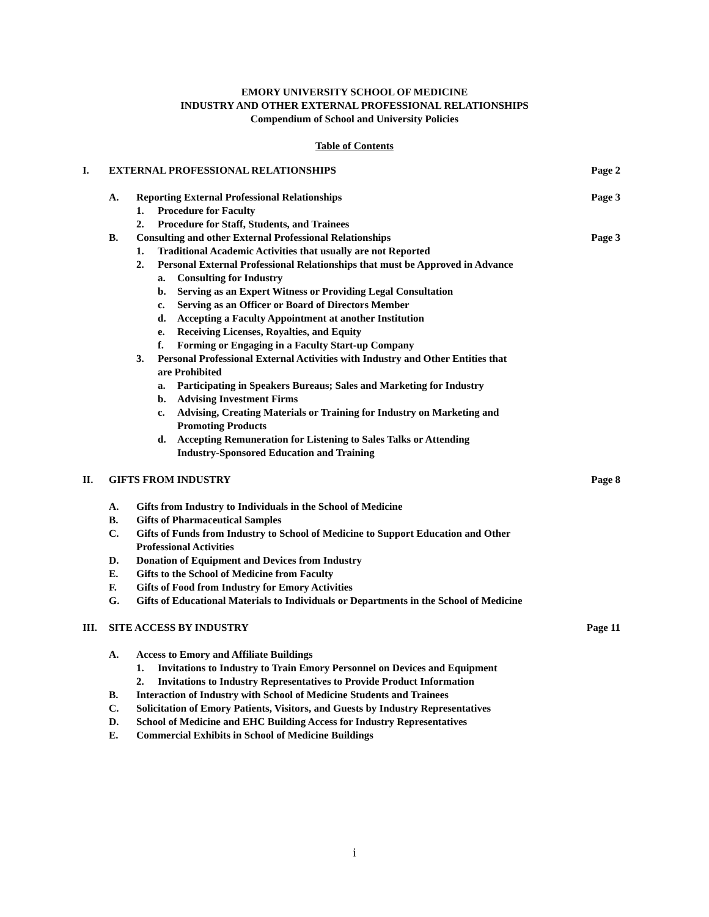EMORY UNIVERSITY SCHOOL OF MEDICINE
INDUSTRY AND OTHER EXTERNAL PROFESSIONAL RELATIONSHIPS
Compendium of School and University Policies
Table of Contents
I. EXTERNAL PROFESSIONAL RELATIONSHIPS Page 2
A. Reporting External Professional Relationships Page 3
1. Procedure for Faculty
2. Procedure for Staff, Students, and Trainees
B. Consulting and other External Professional Relationships Page 3
1. Traditional Academic Activities that usually are not Reported
2. Personal External Professional Relationships that must be Approved in Advance
a. Consulting for Industry
b. Serving as an Expert Witness or Providing Legal Consultation
c. Serving as an Officer or Board of Directors Member
d. Accepting a Faculty Appointment at another Institution
e. Receiving Licenses, Royalties, and Equity
f. Forming or Engaging in a Faculty Start-up Company
3. Personal Professional External Activities with Industry and Other Entities that
are Prohibited
a. Participating in Speakers Bureaus; Sales and Marketing for Industry
b. Advising Investment Firms
c. Advising, Creating Materials or Training for Industry on Marketing and
Promoting Products
d. Accepting Remuneration for Listening to Sales Talks or Attending
Industry-Sponsored Education and Training
II. GIFTS FROM INDUSTRY Page 8
A. Gifts from Industry to Individuals in the School of Medicine
B. Gifts of Pharmaceutical Samples
C. Gifts of Funds from Industry to School of Medicine to Support Education and Other
Professional Activities
D. Donation of Equipment and Devices from Industry
E. Gifts to the School of Medicine from Faculty
F. Gifts of Food from Industry for Emory Activities
G. Gifts of Educational Materials to Individuals or Departments in the School of Medicine
III. SITE ACCESS BY INDUSTRY Page 11
A. Access to Emory and Affiliate Buildings
1. Invitations to Industry to Train Emory Personnel on Devices and Equipment
2. Invitations to Industry Representatives to Provide Product Information
B. Interaction of Industry with School of Medicine Students and Trainees
C. Solicitation of Emory Patients, Visitors, and Guests by Industry Representatives
D. School of Medicine and EHC Building Access for Industry Representatives
E. Commercial Exhibits in School of Medicine Buildings
i